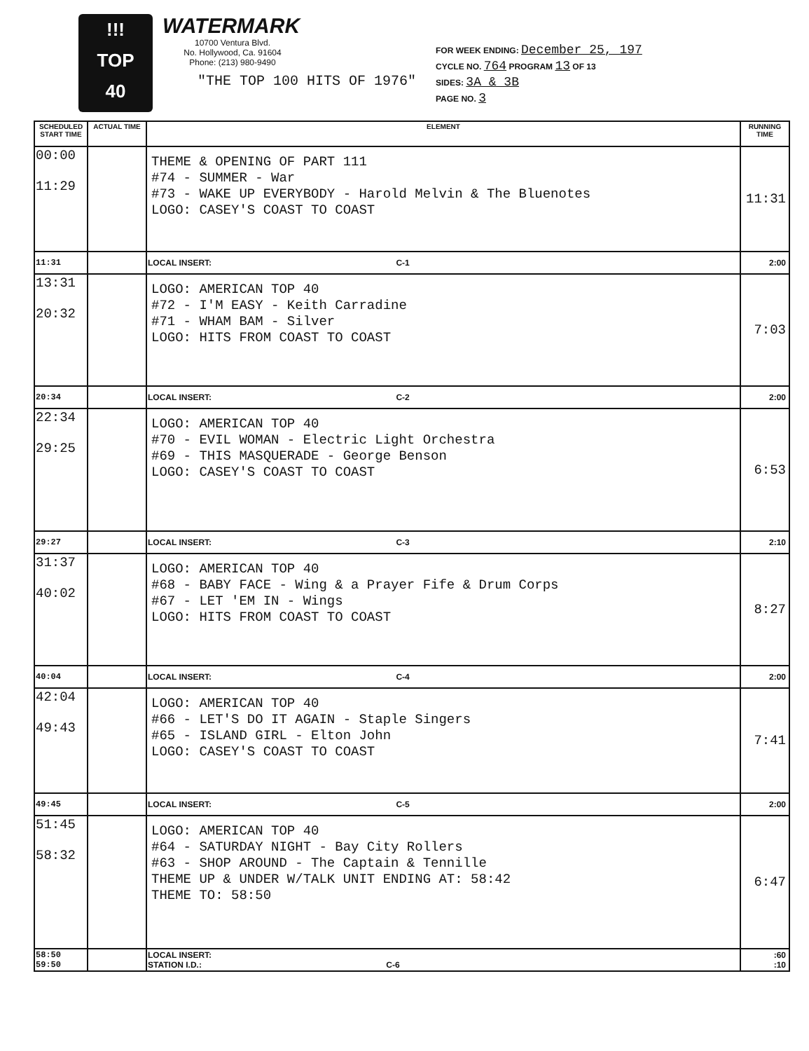!!!
TOP
40
WATERMARK
10700 Ventura Blvd.
No. Hollywood, Ca. 91604
Phone: (213) 980-9490
"THE TOP 100 HITS OF 1976"
FOR WEEK ENDING: December 25, 197
CYCLE NO. 764 PROGRAM 13 OF 13
SIDES: 3A & 3B
PAGE NO. 3
| SCHEDULED START TIME | ACTUAL TIME | ELEMENT | RUNNING TIME |
| --- | --- | --- | --- |
| 00:00 11:29 | | THEME & OPENING OF PART 111 #74 - SUMMER - War #73 - WAKE UP EVERYBODY - Harold Melvin & The Bluenotes LOGO: CASEY'S COAST TO COAST | 11:31 |
| 11:31 | | LOCAL INSERT: C-1 | 2:00 |
| 13:31 20:32 | | LOGO: AMERICAN TOP 40 #72 - I'M EASY - Keith Carradine #71 - WHAM BAM - Silver LOGO: HITS FROM COAST TO COAST | 7:03 |
| 20:34 | | LOCAL INSERT: C-2 | 2:00 |
| 22:34 29:25 | | LOGO: AMERICAN TOP 40 #70 - EVIL WOMAN - Electric Light Orchestra #69 - THIS MASQUERADE - George Benson LOGO: CASEY'S COAST TO COAST | 6:53 |
| 29:27 | | LOCAL INSERT: C-3 | 2:10 |
| 31:37 40:02 | | LOGO: AMERICAN TOP 40 #68 - BABY FACE - Wing & a Prayer Fife & Drum Corps #67 - LET 'EM IN - Wings LOGO: HITS FROM COAST TO COAST | 8:27 |
| 40:04 | | LOCAL INSERT: C-4 | 2:00 |
| 42:04 49:43 | | LOGO: AMERICAN TOP 40 #66 - LET'S DO IT AGAIN - Staple Singers #65 - ISLAND GIRL - Elton John LOGO: CASEY'S COAST TO COAST | 7:41 |
| 49:45 | | LOCAL INSERT: C-5 | 2:00 |
| 51:45 58:32 | | LOGO: AMERICAN TOP 40 #64 - SATURDAY NIGHT - Bay City Rollers #63 - SHOP AROUND - The Captain & Tennille THEME UP & UNDER W/TALK UNIT ENDING AT: 58:42 THEME TO: 58:50 | 6:47 |
| 58:50 59:50 | | LOCAL INSERT: STATION I.D.: C-6 | :60 :10 |